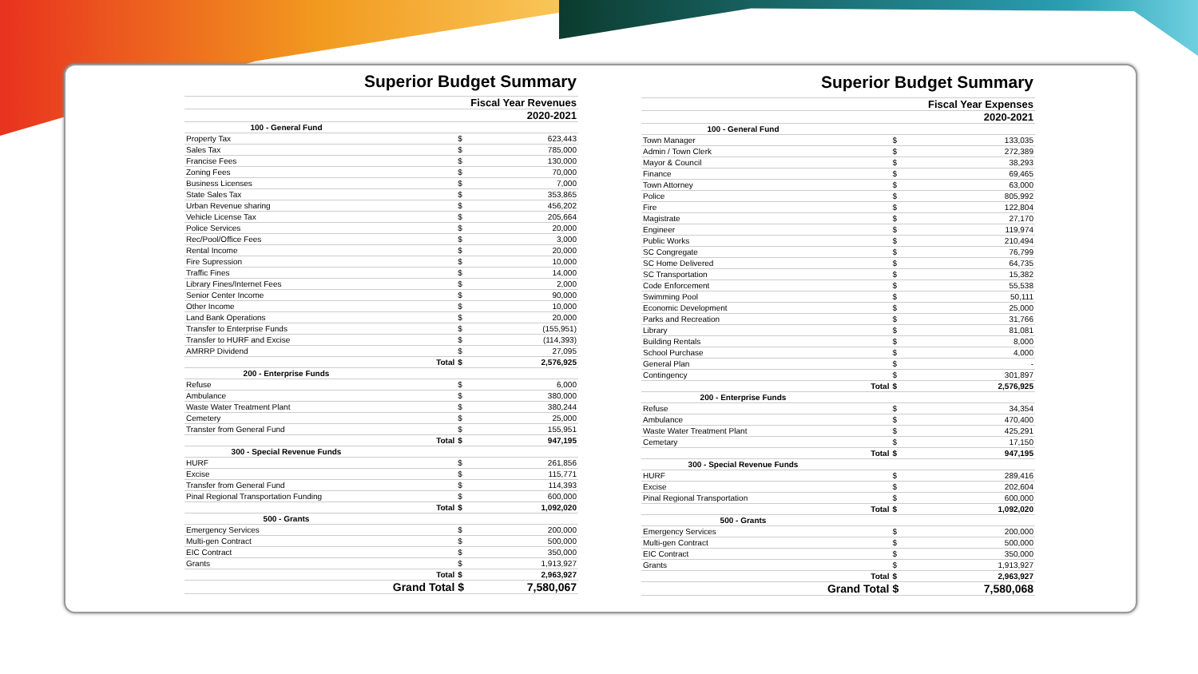| Superior Budget Summary | | |
| Fiscal Year Revenues | | |
| 2020-2021 | | |
| 100 - General Fund | | |
| Property Tax | $ | 623,443 |
| Sales Tax | $ | 785,000 |
| Francise Fees | $ | 130,000 |
| Zoning Fees | $ | 70,000 |
| Business Licenses | $ | 7,000 |
| State Sales Tax | $ | 353,865 |
| Urban Revenue sharing | $ | 456,202 |
| Vehicle License Tax | $ | 205,664 |
| Police Services | $ | 20,000 |
| Rec/Pool/Office Fees | $ | 3,000 |
| Rental Income | $ | 20,000 |
| Fire Supression | $ | 10,000 |
| Traffic Fines | $ | 14,000 |
| Library Fines/Internet Fees | $ | 2,000 |
| Senior Center Income | $ | 90,000 |
| Other Income | $ | 10,000 |
| Land Bank Operations | $ | 20,000 |
| Transfer to Enterprise Funds | $ | (155,951) |
| Transfer to HURF and Excise | $ | (114,393) |
| AMRRP Dividend | $ | 27,095 |
| Total | $ | 2,576,925 |
| 200 - Enterprise Funds | | |
| Refuse | $ | 6,000 |
| Ambulance | $ | 380,000 |
| Waste Water Treatment Plant | $ | 380,244 |
| Cemetery | $ | 25,000 |
| Transter from General Fund | $ | 155,951 |
| Total | $ | 947,195 |
| 300 - Special Revenue Funds | | |
| HURF | $ | 261,856 |
| Excise | $ | 115,771 |
| Transfer from General Fund | $ | 114,393 |
| Pinal Regional Transportation Funding | $ | 600,000 |
| Total | $ | 1,092,020 |
| 500 - Grants | | |
| Emergency Services | $ | 200,000 |
| Multi-gen Contract | $ | 500,000 |
| EIC Contract | $ | 350,000 |
| Grants | $ | 1,913,927 |
| Total | $ | 2,963,927 |
| Grand Total | $ | 7,580,067 |
| Superior Budget Summary | | |
| Fiscal Year Expenses | | |
| 2020-2021 | | |
| 100 - General Fund | | |
| Town Manager | $ | 133,035 |
| Admin / Town Clerk | $ | 272,389 |
| Mayor & Council | $ | 38,293 |
| Finance | $ | 69,465 |
| Town Attorney | $ | 63,000 |
| Police | $ | 805,992 |
| Fire | $ | 122,804 |
| Magistrate | $ | 27,170 |
| Engineer | $ | 119,974 |
| Public Works | $ | 210,494 |
| SC Congregate | $ | 76,799 |
| SC Home Delivered | $ | 64,735 |
| SC Transportation | $ | 15,382 |
| Code Enforcement | $ | 55,538 |
| Swimming Pool | $ | 50,111 |
| Economic Development | $ | 25,000 |
| Parks and Recreation | $ | 31,766 |
| Library | $ | 81,081 |
| Building Rentals | $ | 8,000 |
| School Purchase | $ | 4,000 |
| General Plan | $ | - |
| Contingency | $ | 301,897 |
| Total | $ | 2,576,925 |
| 200 - Enterprise Funds | | |
| Refuse | $ | 34,354 |
| Ambulance | $ | 470,400 |
| Waste Water Treatment Plant | $ | 425,291 |
| Cemetary | $ | 17,150 |
| Total | $ | 947,195 |
| 300 - Special Revenue Funds | | |
| HURF | $ | 289,416 |
| Excise | $ | 202,604 |
| Pinal Regional Transportation | $ | 600,000 |
| Total | $ | 1,092,020 |
| 500 - Grants | | |
| Emergency Services | $ | 200,000 |
| Multi-gen Contract | $ | 500,000 |
| EIC Contract | $ | 350,000 |
| Grants | $ | 1,913,927 |
| Total | $ | 2,963,927 |
| Grand Total | $ | 7,580,068 |